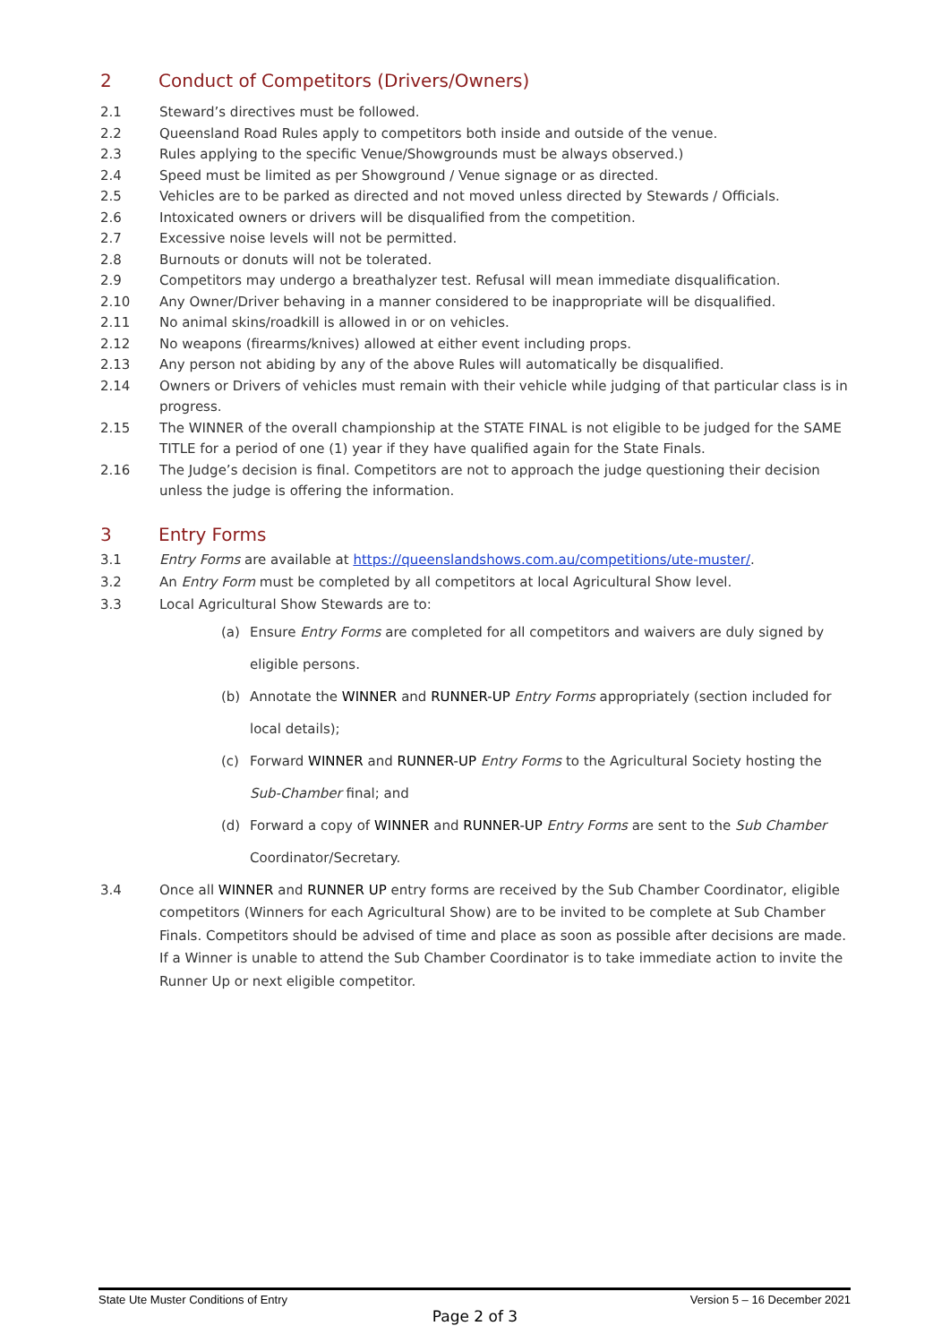2 Conduct of Competitors (Drivers/Owners)
2.1 Steward’s directives must be followed.
2.2 Queensland Road Rules apply to competitors both inside and outside of the venue.
2.3 Rules applying to the specific Venue/Showgrounds must be always observed.)
2.4 Speed must be limited as per Showground / Venue signage or as directed.
2.5 Vehicles are to be parked as directed and not moved unless directed by Stewards / Officials.
2.6 Intoxicated owners or drivers will be disqualified from the competition.
2.7 Excessive noise levels will not be permitted.
2.8 Burnouts or donuts will not be tolerated.
2.9 Competitors may undergo a breathalyzer test. Refusal will mean immediate disqualification.
2.10 Any Owner/Driver behaving in a manner considered to be inappropriate will be disqualified.
2.11 No animal skins/roadkill is allowed in or on vehicles.
2.12 No weapons (firearms/knives) allowed at either event including props.
2.13 Any person not abiding by any of the above Rules will automatically be disqualified.
2.14 Owners or Drivers of vehicles must remain with their vehicle while judging of that particular class is in progress.
2.15 The WINNER of the overall championship at the STATE FINAL is not eligible to be judged for the SAME TITLE for a period of one (1) year if they have qualified again for the State Finals.
2.16 The Judge’s decision is final. Competitors are not to approach the judge questioning their decision unless the judge is offering the information.
3 Entry Forms
3.1 Entry Forms are available at https://queenslandshows.com.au/competitions/ute-muster/.
3.2 An Entry Form must be completed by all competitors at local Agricultural Show level.
3.3 Local Agricultural Show Stewards are to:
(a) Ensure Entry Forms are completed for all competitors and waivers are duly signed by eligible persons.
(b) Annotate the WINNER and RUNNER-UP Entry Forms appropriately (section included for local details);
(c) Forward WINNER and RUNNER-UP Entry Forms to the Agricultural Society hosting the Sub-Chamber final; and
(d) Forward a copy of WINNER and RUNNER-UP Entry Forms are sent to the Sub Chamber Coordinator/Secretary.
3.4 Once all WINNER and RUNNER UP entry forms are received by the Sub Chamber Coordinator, eligible competitors (Winners for each Agricultural Show) are to be invited to be complete at Sub Chamber Finals. Competitors should be advised of time and place as soon as possible after decisions are made. If a Winner is unable to attend the Sub Chamber Coordinator is to take immediate action to invite the Runner Up or next eligible competitor.
State Ute Muster Conditions of Entry Version 5 – 16 December 2021
Page 2 of 3